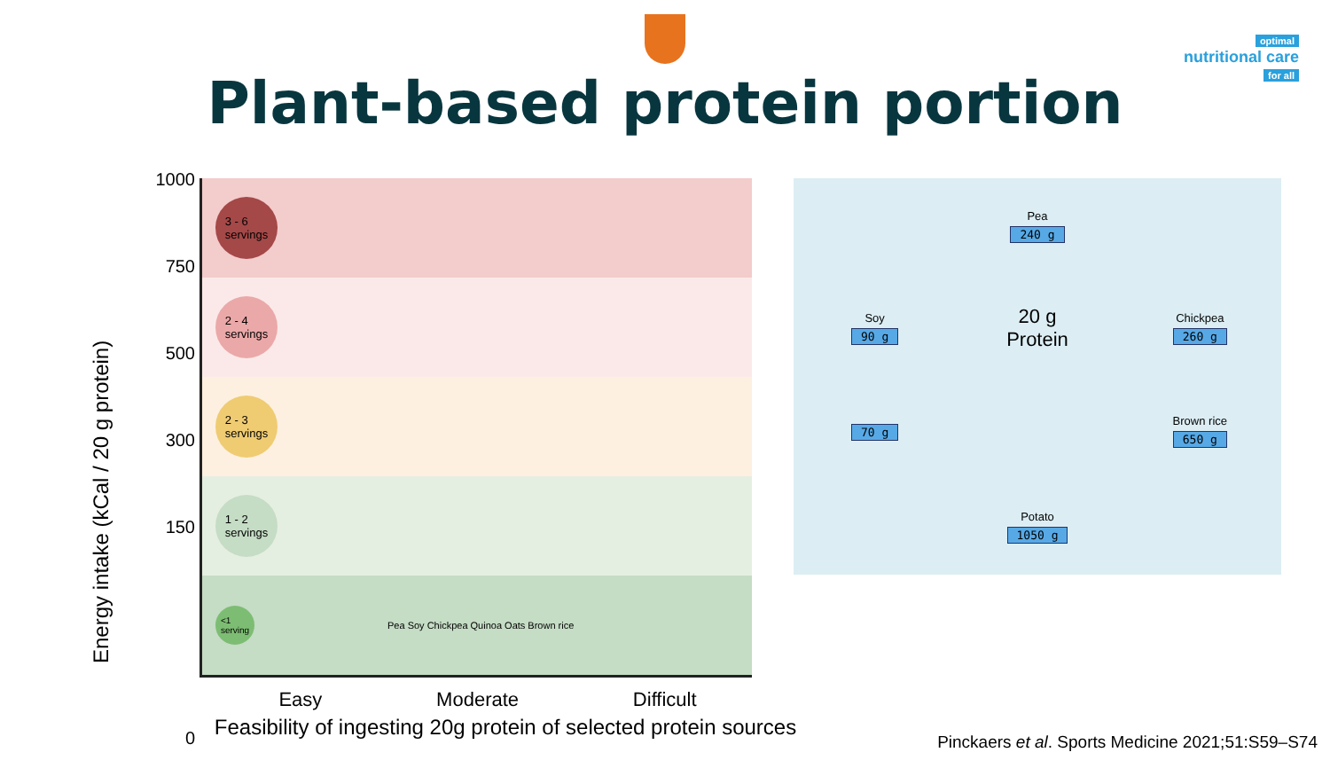optimal
nutritional care
for all
Plant-based protein portion
Energy intake (kCal / 20 g protein)
1000
750
500
300
150
0
3 - 6
servings
2 - 4
servings
2 - 3
servings
1 - 2
servings
<1
serving
Pea Soy Chickpea Quinoa Oats Brown rice
Easy Moderate Difficult
Feasibility of ingesting 20g protein of selected protein sources
Pea
240 g
Soy
90 g
20 g
Protein
Chickpea
260 g
70 g
Brown rice
650 g
Potato
1050 g
Pinckaers et al. Sports Medicine 2021;51:S59–S74